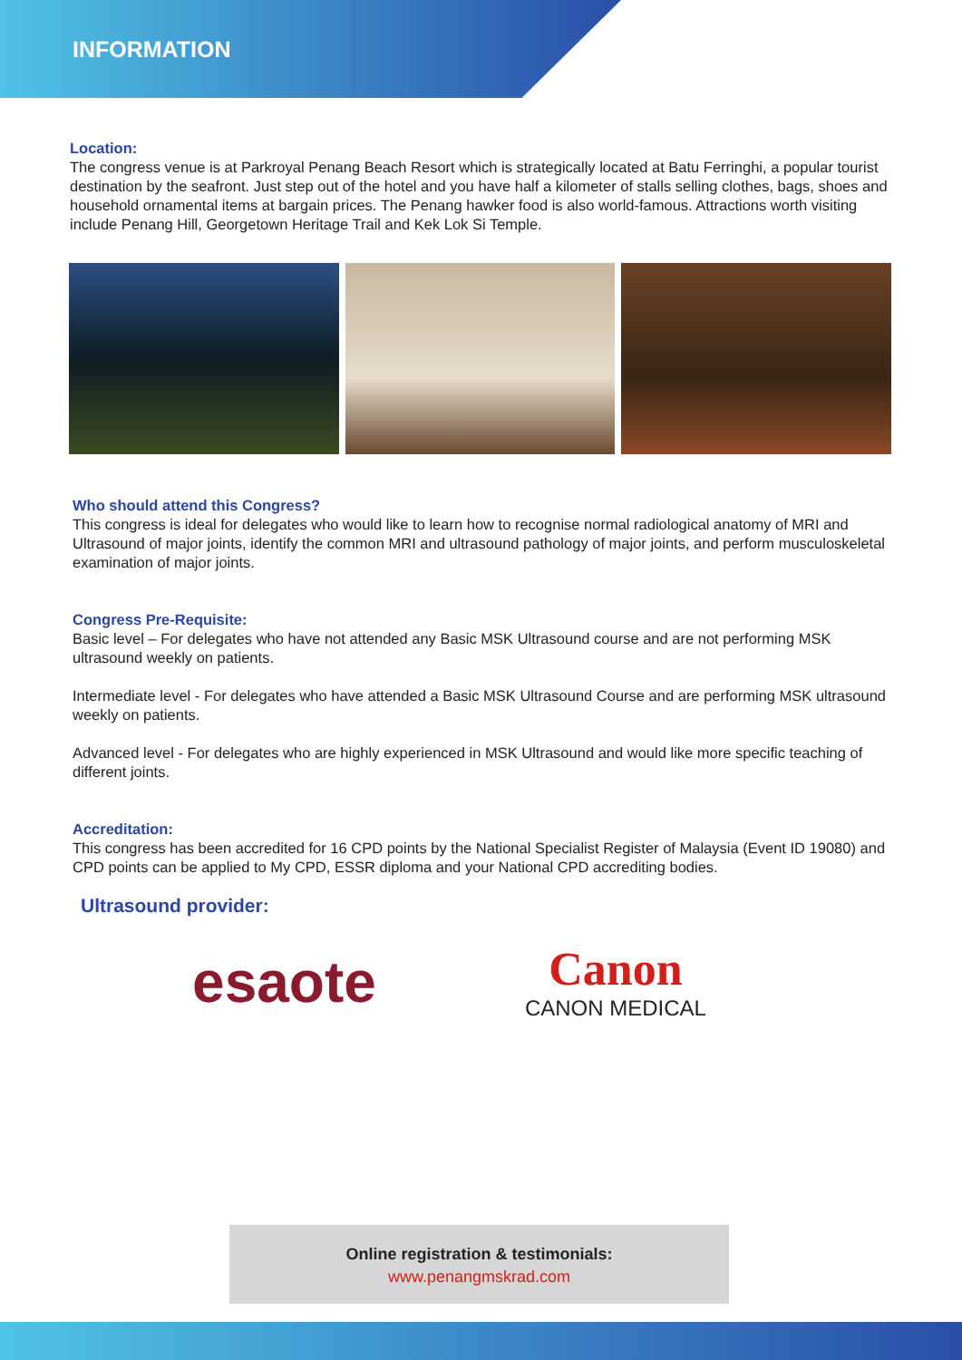INFORMATION
Location:
The congress venue is at Parkroyal Penang Beach Resort which is strategically located at Batu Ferringhi, a popular tourist destination by the seafront. Just step out of the hotel and you have half a kilometer of stalls selling clothes, bags, shoes and household ornamental items at bargain prices. The Penang hawker food is also world-famous. Attractions worth visiting include Penang Hill, Georgetown Heritage Trail and Kek Lok Si Temple.
Who should attend this Congress?
This congress is ideal for delegates who would like to learn how to recognise normal radiological anatomy of MRI and Ultrasound of major joints, identify the common MRI and ultrasound pathology of major joints, and perform musculoskeletal examination of major joints.
Congress Pre-Requisite:
Basic level – For delegates who have not attended any Basic MSK Ultrasound course and are not performing MSK ultrasound weekly on patients.
Intermediate level - For delegates who have attended a Basic MSK Ultrasound Course and are performing MSK ultrasound weekly on patients.
Advanced level - For delegates who are highly experienced in MSK Ultrasound and would like more specific teaching of different joints.
Accreditation:
This congress has been accredited for 16 CPD points by the National Specialist Register of Malaysia (Event ID 19080) and CPD points can be applied to My CPD, ESSR diploma and your National CPD accrediting bodies.
Ultrasound provider:
esaote
Canon
CANON MEDICAL
Online registration & testimonials:
www.penangmskrad.com